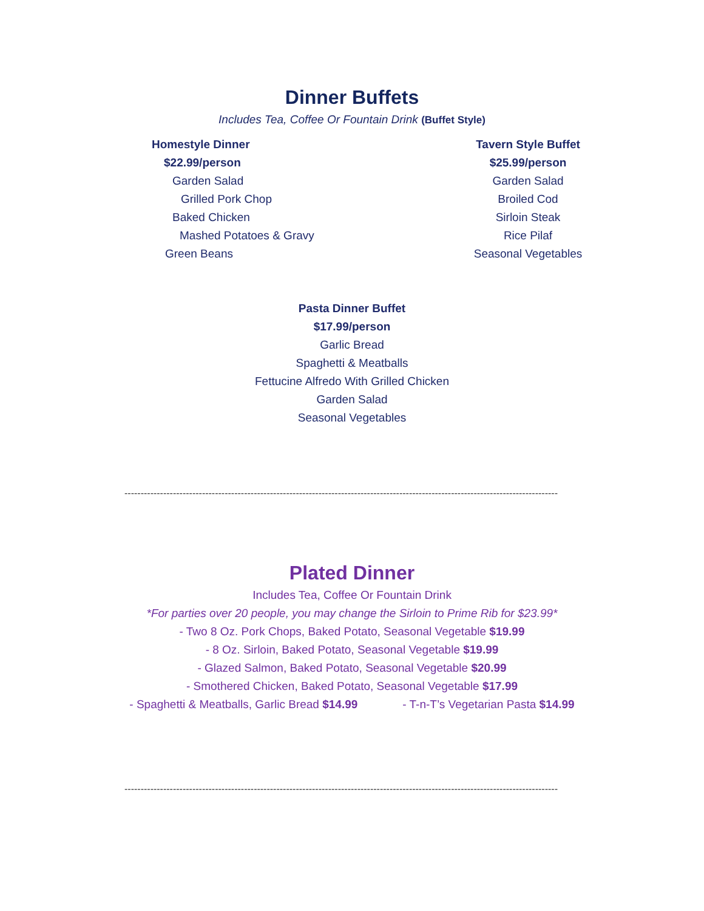Dinner Buffets
Includes Tea, Coffee Or Fountain Drink (Buffet Style)
Homestyle Dinner
$22.99/person
Garden Salad
Grilled Pork Chop
Baked Chicken
Mashed Potatoes & Gravy
Green Beans
Tavern Style Buffet
$25.99/person
Garden Salad
Broiled Cod
Sirloin Steak
Rice Pilaf
Seasonal Vegetables
Pasta Dinner Buffet
$17.99/person
Garlic Bread
Spaghetti & Meatballs
Fettucine Alfredo With Grilled Chicken
Garden Salad
Seasonal Vegetables
--------------------------------------------------------------------------------------------------------------------------------------
Plated Dinner
Includes Tea, Coffee Or Fountain Drink
*For parties over 20 people, you may change the Sirloin to Prime Rib for $23.99*
- Two 8 Oz. Pork Chops, Baked Potato, Seasonal Vegetable $19.99
- 8 Oz. Sirloin, Baked Potato, Seasonal Vegetable $19.99
- Glazed Salmon, Baked Potato, Seasonal Vegetable $20.99
- Smothered Chicken, Baked Potato, Seasonal Vegetable $17.99
- Spaghetti & Meatballs, Garlic Bread $14.99 - T-n-T’s Vegetarian Pasta $14.99
--------------------------------------------------------------------------------------------------------------------------------------